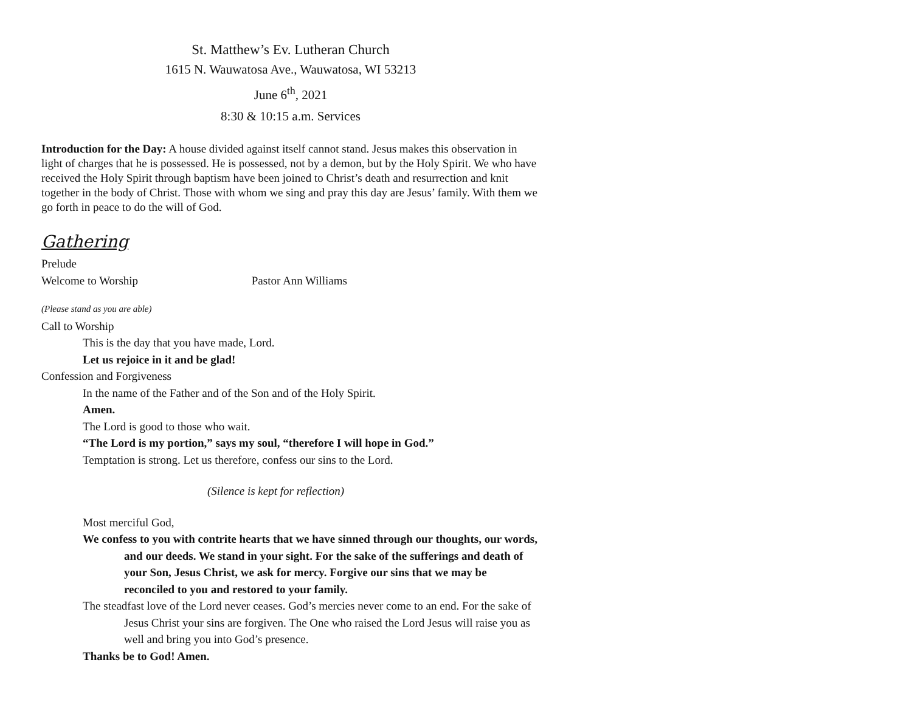St. Matthew’s Ev. Lutheran Church
1615 N. Wauwatosa Ave., Wauwatosa, WI 53213
June 6<sup>th</sup>, 2021
8:30 & 10:15 a.m. Services
Introduction for the Day: A house divided against itself cannot stand. Jesus makes this observation in light of charges that he is possessed. He is possessed, not by a demon, but by the Holy Spirit. We who have received the Holy Spirit through baptism have been joined to Christ’s death and resurrection and knit together in the body of Christ. Those with whom we sing and pray this day are Jesus’ family. With them we go forth in peace to do the will of God.
Gathering
Prelude
Welcome to Worship Pastor Ann Williams
(Please stand as you are able)
Call to Worship
This is the day that you have made, Lord.
Let us rejoice in it and be glad!
Confession and Forgiveness
In the name of the Father and of the Son and of the Holy Spirit.
Amen.
The Lord is good to those who wait.
“The Lord is my portion,” says my soul, “therefore I will hope in God.”
Temptation is strong. Let us therefore, confess our sins to the Lord.
(Silence is kept for reflection)
Most merciful God,
We confess to you with contrite hearts that we have sinned through our thoughts, our words, and our deeds. We stand in your sight. For the sake of the sufferings and death of your Son, Jesus Christ, we ask for mercy. Forgive our sins that we may be reconciled to you and restored to your family.
The steadfast love of the Lord never ceases. God’s mercies never come to an end. For the sake of Jesus Christ your sins are forgiven. The One who raised the Lord Jesus will raise you as well and bring you into God’s presence.
Thanks be to God! Amen.